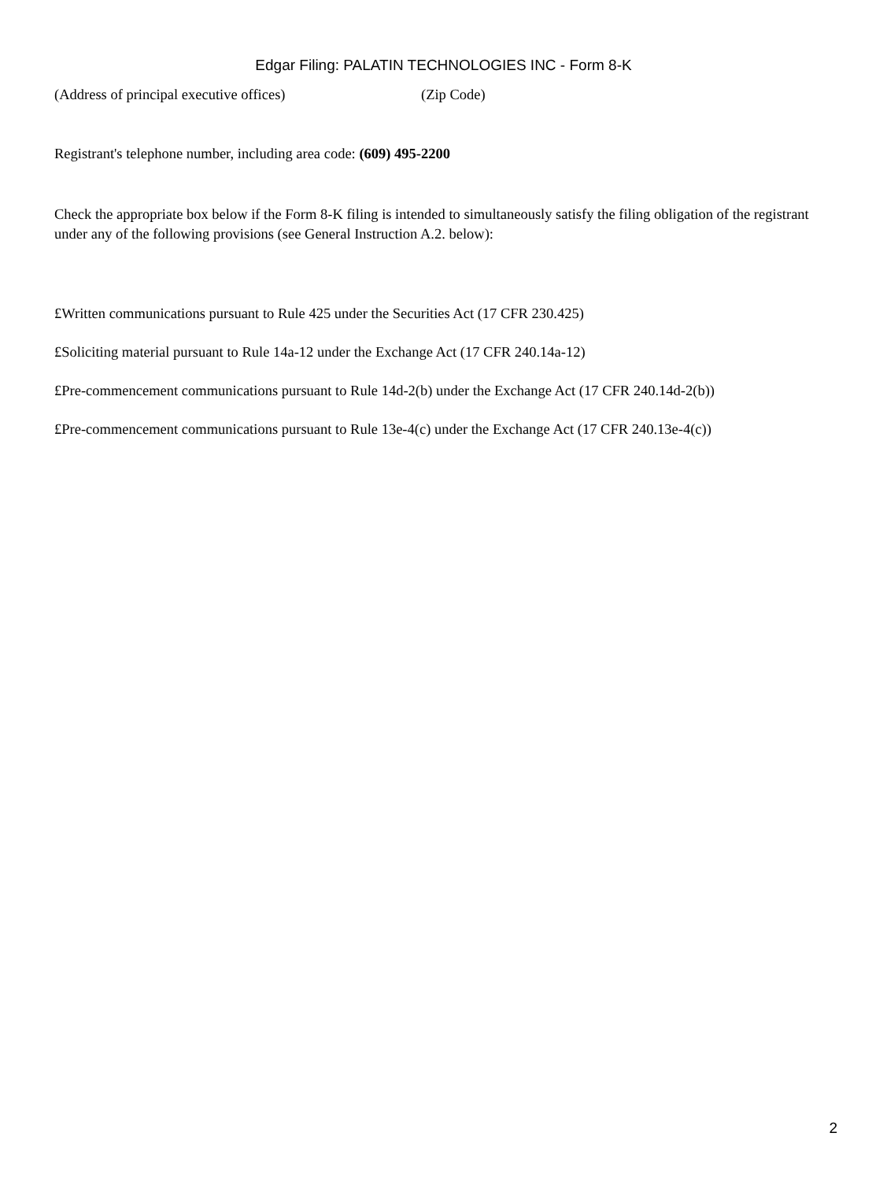Edgar Filing: PALATIN TECHNOLOGIES INC - Form 8-K
(Address of principal executive offices) (Zip Code)
Registrant's telephone number, including area code: (609) 495-2200
Check the appropriate box below if the Form 8-K filing is intended to simultaneously satisfy the filing obligation of the registrant under any of the following provisions (see General Instruction A.2. below):
£Written communications pursuant to Rule 425 under the Securities Act (17 CFR 230.425)
£Soliciting material pursuant to Rule 14a-12 under the Exchange Act (17 CFR 240.14a-12)
£Pre-commencement communications pursuant to Rule 14d-2(b) under the Exchange Act (17 CFR 240.14d-2(b))
£Pre-commencement communications pursuant to Rule 13e-4(c) under the Exchange Act (17 CFR 240.13e-4(c))
2